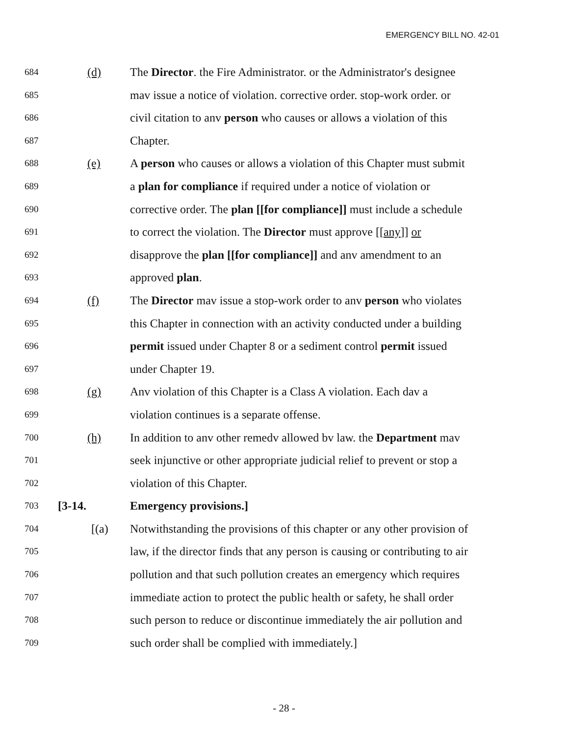EMERGENCY BILL NO. 42-01
684
(d) The Director. the Fire Administrator. or the Administrator's designee
685
mav issue a notice of violation. corrective order. stop-work order. or
686
civil citation to anv person who causes or allows a violation of this
687
Chapter.
688
(e) A person who causes or allows a violation of this Chapter must submit
689
a plan for compliance if required under a notice of violation or
690
corrective order. The plan [[for compliance]] must include a schedule
691
to correct the violation. The Director must approve [[any]] or
692
disapprove the plan [[for compliance]] and anv amendment to an
693
approved plan.
694
(f) The Director mav issue a stop-work order to anv person who violates
695
this Chapter in connection with an activity conducted under a building
696
permit issued under Chapter 8 or a sediment control permit issued
697
under Chapter 19.
698
(g) Anv violation of this Chapter is a Class A violation. Each dav a
699
violation continues is a separate offense.
700
(h) In addition to anv other remedv allowed bv law. the Department mav
701
seek injunctive or other appropriate judicial relief to prevent or stop a
702
violation of this Chapter.
703
[3-14. Emergency provisions.]
704
[(a) Notwithstanding the provisions of this chapter or any other provision of
705
law, if the director finds that any person is causing or contributing to air
706
pollution and that such pollution creates an emergency which requires
707
immediate action to protect the public health or safety, he shall order
708
such person to reduce or discontinue immediately the air pollution and
709
such order shall be complied with immediately.]
- 28 -